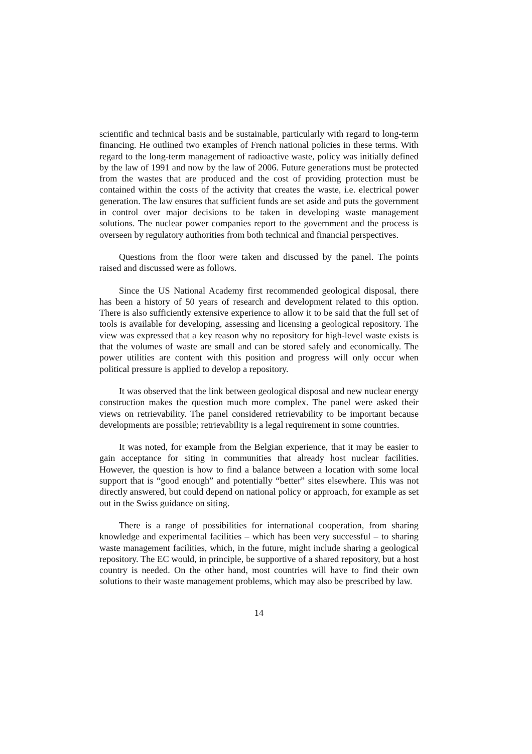scientific and technical basis and be sustainable, particularly with regard to long-term financing. He outlined two examples of French national policies in these terms. With regard to the long-term management of radioactive waste, policy was initially defined by the law of 1991 and now by the law of 2006. Future generations must be protected from the wastes that are produced and the cost of providing protection must be contained within the costs of the activity that creates the waste, i.e. electrical power generation. The law ensures that sufficient funds are set aside and puts the government in control over major decisions to be taken in developing waste management solutions. The nuclear power companies report to the government and the process is overseen by regulatory authorities from both technical and financial perspectives.
Questions from the floor were taken and discussed by the panel. The points raised and discussed were as follows.
Since the US National Academy first recommended geological disposal, there has been a history of 50 years of research and development related to this option. There is also sufficiently extensive experience to allow it to be said that the full set of tools is available for developing, assessing and licensing a geological repository. The view was expressed that a key reason why no repository for high-level waste exists is that the volumes of waste are small and can be stored safely and economically. The power utilities are content with this position and progress will only occur when political pressure is applied to develop a repository.
It was observed that the link between geological disposal and new nuclear energy construction makes the question much more complex. The panel were asked their views on retrievability. The panel considered retrievability to be important because developments are possible; retrievability is a legal requirement in some countries.
It was noted, for example from the Belgian experience, that it may be easier to gain acceptance for siting in communities that already host nuclear facilities. However, the question is how to find a balance between a location with some local support that is “good enough” and potentially “better” sites elsewhere. This was not directly answered, but could depend on national policy or approach, for example as set out in the Swiss guidance on siting.
There is a range of possibilities for international cooperation, from sharing knowledge and experimental facilities – which has been very successful – to sharing waste management facilities, which, in the future, might include sharing a geological repository. The EC would, in principle, be supportive of a shared repository, but a host country is needed. On the other hand, most countries will have to find their own solutions to their waste management problems, which may also be prescribed by law.
14